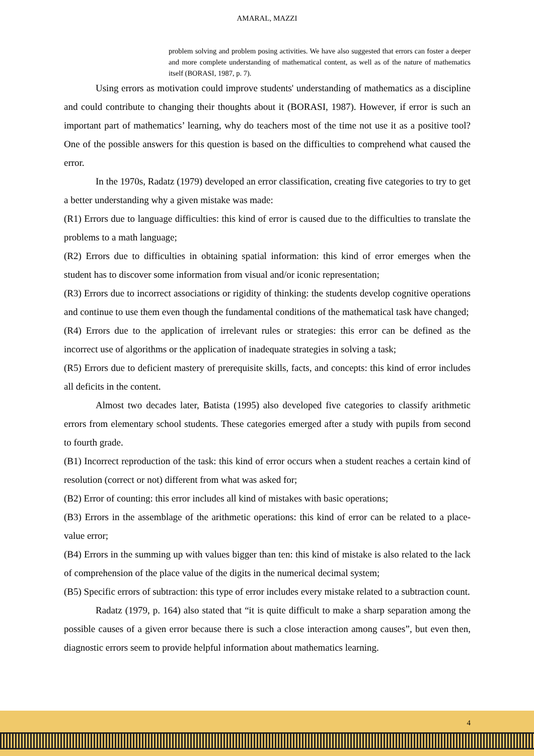AMARAL, MAZZI
problem solving and problem posing activities. We have also suggested that errors can foster a deeper and more complete understanding of mathematical content, as well as of the nature of mathematics itself (BORASI, 1987, p. 7).
Using errors as motivation could improve students' understanding of mathematics as a discipline and could contribute to changing their thoughts about it (BORASI, 1987). However, if error is such an important part of mathematics’ learning, why do teachers most of the time not use it as a positive tool? One of the possible answers for this question is based on the difficulties to comprehend what caused the error.
In the 1970s, Radatz (1979) developed an error classification, creating five categories to try to get a better understanding why a given mistake was made:
(R1) Errors due to language difficulties: this kind of error is caused due to the difficulties to translate the problems to a math language;
(R2) Errors due to difficulties in obtaining spatial information: this kind of error emerges when the student has to discover some information from visual and/or iconic representation;
(R3) Errors due to incorrect associations or rigidity of thinking: the students develop cognitive operations and continue to use them even though the fundamental conditions of the mathematical task have changed;
(R4) Errors due to the application of irrelevant rules or strategies: this error can be defined as the incorrect use of algorithms or the application of inadequate strategies in solving a task;
(R5) Errors due to deficient mastery of prerequisite skills, facts, and concepts: this kind of error includes all deficits in the content.
Almost two decades later, Batista (1995) also developed five categories to classify arithmetic errors from elementary school students. These categories emerged after a study with pupils from second to fourth grade.
(B1) Incorrect reproduction of the task: this kind of error occurs when a student reaches a certain kind of resolution (correct or not) different from what was asked for;
(B2) Error of counting: this error includes all kind of mistakes with basic operations;
(B3) Errors in the assemblage of the arithmetic operations: this kind of error can be related to a place-value error;
(B4) Errors in the summing up with values bigger than ten: this kind of mistake is also related to the lack of comprehension of the place value of the digits in the numerical decimal system;
(B5) Specific errors of subtraction: this type of error includes every mistake related to a subtraction count.
Radatz (1979, p. 164) also stated that “it is quite difficult to make a sharp separation among the possible causes of a given error because there is such a close interaction among causes”, but even then, diagnostic errors seem to provide helpful information about mathematics learning.
4